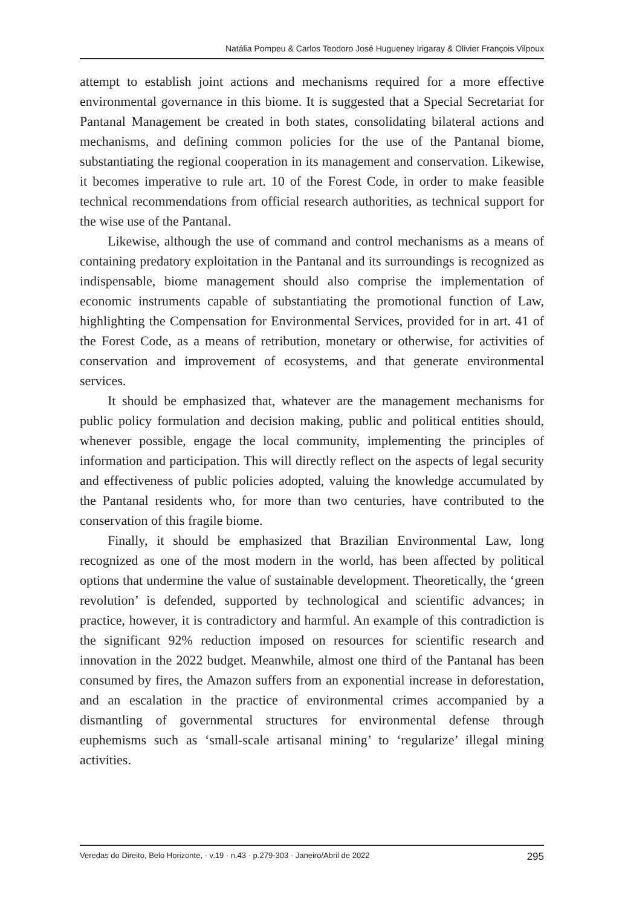Natália Pompeu & Carlos Teodoro José Hugueney Irigaray & Olivier François Vilpoux
attempt to establish joint actions and mechanisms required for a more effective environmental governance in this biome. It is suggested that a Special Secretariat for Pantanal Management be created in both states, consolidating bilateral actions and mechanisms, and defining common policies for the use of the Pantanal biome, substantiating the regional cooperation in its management and conservation. Likewise, it becomes imperative to rule art. 10 of the Forest Code, in order to make feasible technical recommendations from official research authorities, as technical support for the wise use of the Pantanal.
Likewise, although the use of command and control mechanisms as a means of containing predatory exploitation in the Pantanal and its surroundings is recognized as indispensable, biome management should also comprise the implementation of economic instruments capable of substantiating the promotional function of Law, highlighting the Compensation for Environmental Services, provided for in art. 41 of the Forest Code, as a means of retribution, monetary or otherwise, for activities of conservation and improvement of ecosystems, and that generate environmental services.
It should be emphasized that, whatever are the management mechanisms for public policy formulation and decision making, public and political entities should, whenever possible, engage the local community, implementing the principles of information and participation. This will directly reflect on the aspects of legal security and effectiveness of public policies adopted, valuing the knowledge accumulated by the Pantanal residents who, for more than two centuries, have contributed to the conservation of this fragile biome.
Finally, it should be emphasized that Brazilian Environmental Law, long recognized as one of the most modern in the world, has been affected by political options that undermine the value of sustainable development. Theoretically, the ‘green revolution’ is defended, supported by technological and scientific advances; in practice, however, it is contradictory and harmful. An example of this contradiction is the significant 92% reduction imposed on resources for scientific research and innovation in the 2022 budget. Meanwhile, almost one third of the Pantanal has been consumed by fires, the Amazon suffers from an exponential increase in deforestation, and an escalation in the practice of environmental crimes accompanied by a dismantling of governmental structures for environmental defense through euphemisms such as ‘small-scale artisanal mining’ to ‘regularize’ illegal mining activities.
Veredas do Direito, Belo Horizonte, · v.19 · n.43 · p.279-303 · Janeiro/Abril de 2022 295